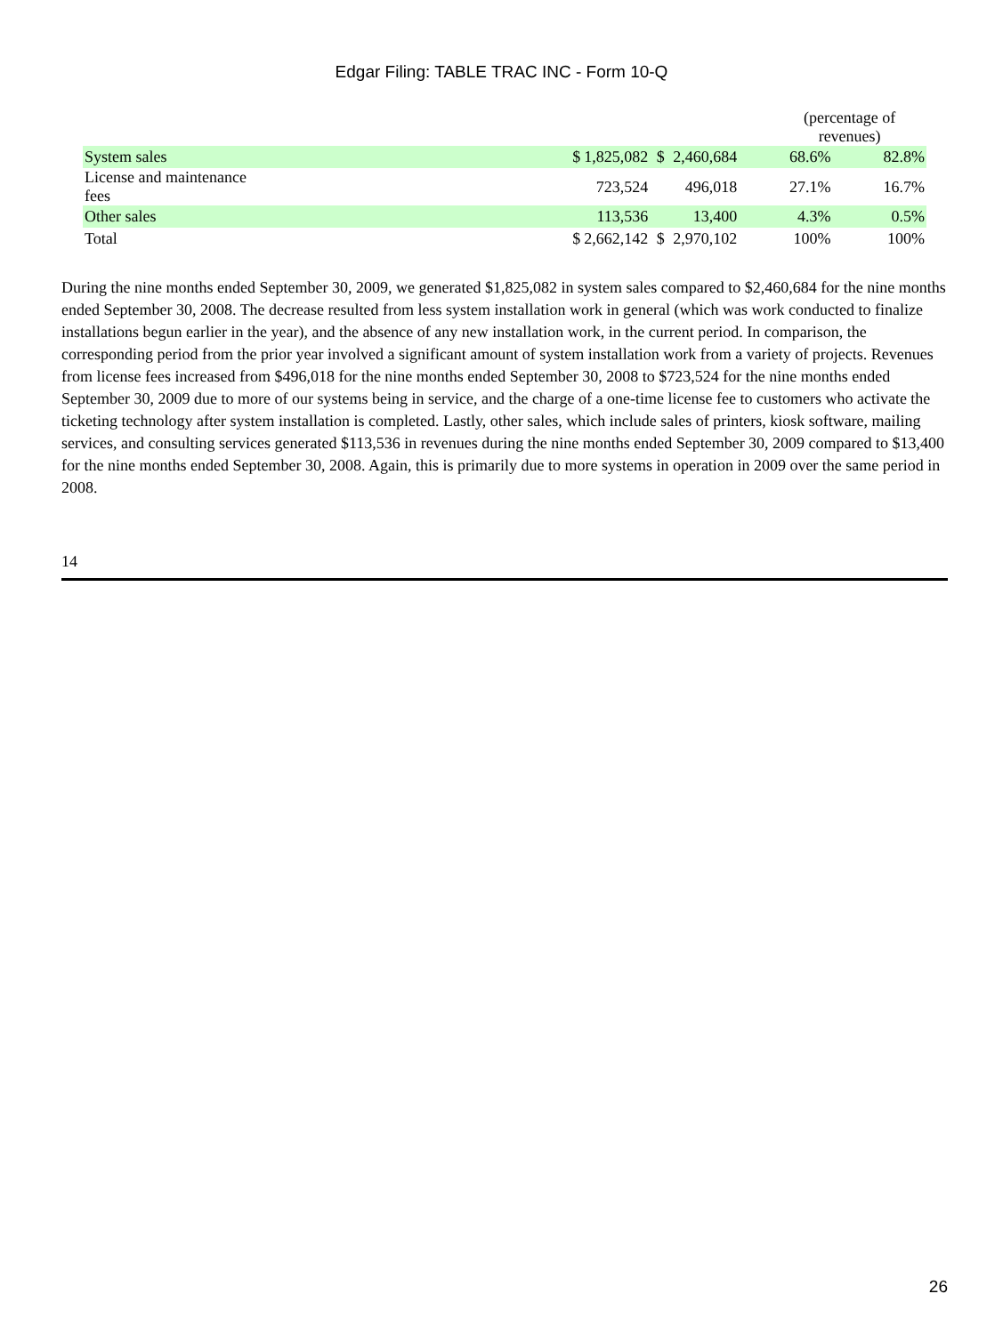Edgar Filing: TABLE TRAC INC - Form 10-Q
| | | | | | (percentage of revenues) | |
| System sales | $ | 1,825,082 | $ | 2,460,684 | 68.6% | 82.8% |
| License and maintenance fees | | 723,524 | | 496,018 | 27.1% | 16.7% |
| Other sales | | 113,536 | | 13,400 | 4.3% | 0.5% |
| Total | $ | 2,662,142 | $ | 2,970,102 | 100% | 100% |
During the nine months ended September 30, 2009, we generated $1,825,082 in system sales compared to $2,460,684 for the nine months ended September 30, 2008. The decrease resulted from less system installation work in general (which was work conducted to finalize installations begun earlier in the year), and the absence of any new installation work, in the current period. In comparison, the corresponding period from the prior year involved a significant amount of system installation work from a variety of projects. Revenues from license fees increased from $496,018 for the nine months ended September 30, 2008 to $723,524 for the nine months ended September 30, 2009 due to more of our systems being in service, and the charge of a one-time license fee to customers who activate the ticketing technology after system installation is completed. Lastly, other sales, which include sales of printers, kiosk software, mailing services, and consulting services generated $113,536 in revenues during the nine months ended September 30, 2009 compared to $13,400 for the nine months ended September 30, 2008. Again, this is primarily due to more systems in operation in 2009 over the same period in 2008.
14
26